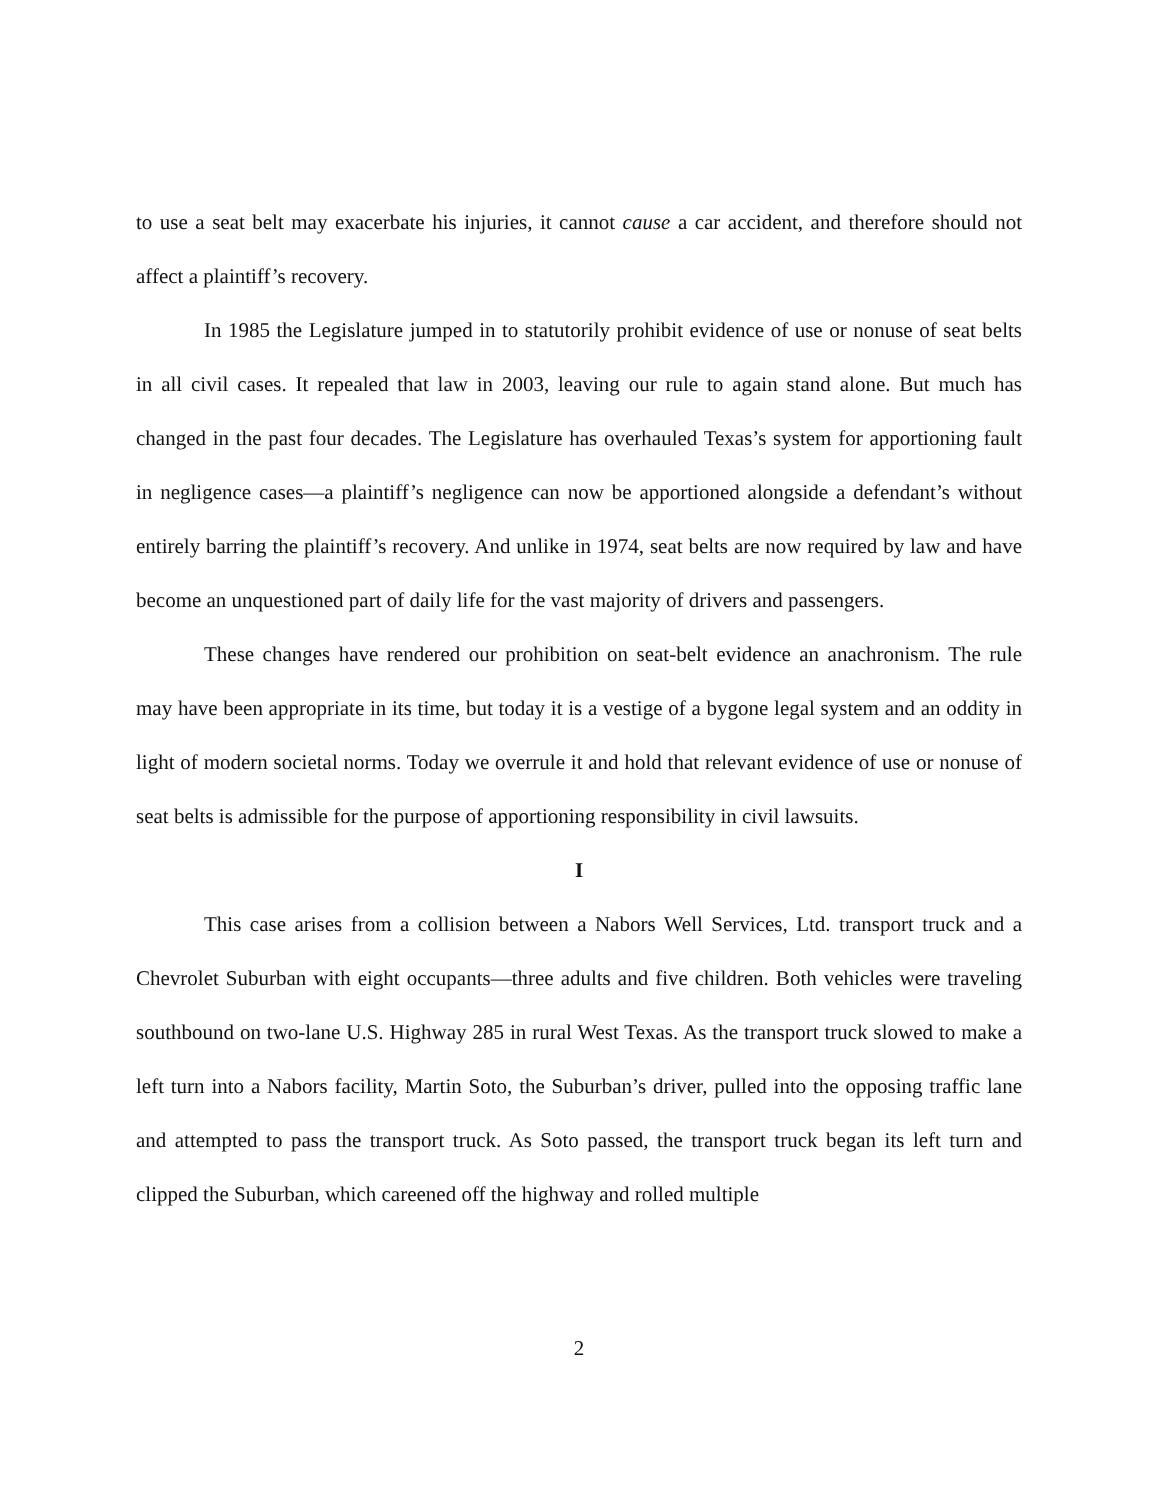to use a seat belt may exacerbate his injuries, it cannot cause a car accident, and therefore should not affect a plaintiff’s recovery.
In 1985 the Legislature jumped in to statutorily prohibit evidence of use or nonuse of seat belts in all civil cases. It repealed that law in 2003, leaving our rule to again stand alone. But much has changed in the past four decades. The Legislature has overhauled Texas’s system for apportioning fault in negligence cases—a plaintiff’s negligence can now be apportioned alongside a defendant’s without entirely barring the plaintiff’s recovery. And unlike in 1974, seat belts are now required by law and have become an unquestioned part of daily life for the vast majority of drivers and passengers.
These changes have rendered our prohibition on seat-belt evidence an anachronism. The rule may have been appropriate in its time, but today it is a vestige of a bygone legal system and an oddity in light of modern societal norms. Today we overrule it and hold that relevant evidence of use or nonuse of seat belts is admissible for the purpose of apportioning responsibility in civil lawsuits.
I
This case arises from a collision between a Nabors Well Services, Ltd. transport truck and a Chevrolet Suburban with eight occupants—three adults and five children. Both vehicles were traveling southbound on two-lane U.S. Highway 285 in rural West Texas. As the transport truck slowed to make a left turn into a Nabors facility, Martin Soto, the Suburban’s driver, pulled into the opposing traffic lane and attempted to pass the transport truck. As Soto passed, the transport truck began its left turn and clipped the Suburban, which careened off the highway and rolled multiple
2